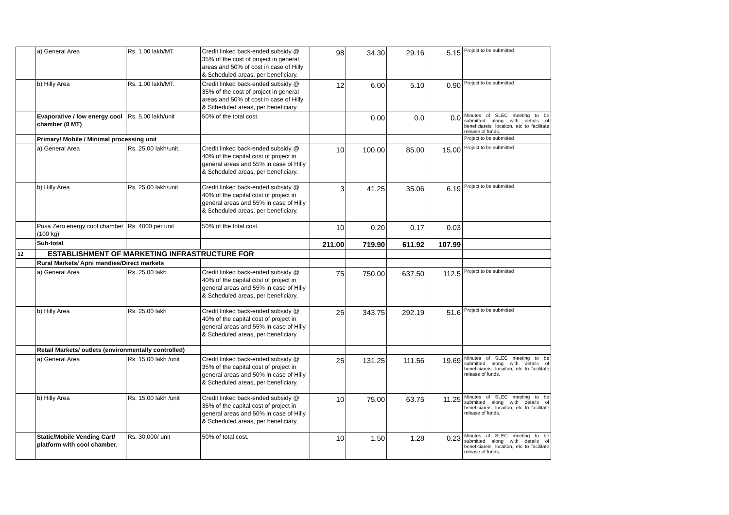| | a) General Area | Rs. 1.00 lakh/MT. | Credit linked back-ended subsidy @ 35% of the cost of project in general areas and 50% of cost in case of Hilly & Scheduled areas, per beneficiary. | 98 | 34.30 | 29.16 | 5.15 | Project to be submitted |
| | b) Hilly Area | Rs. 1.00 lakh/MT. | Credit linked back-ended subsidy @ 35% of the cost of project in general areas and 50% of cost in case of Hilly & Scheduled areas, per beneficiary. | 12 | 6.00 | 5.10 | 0.90 | Project to be submitted |
| | Evaporative / low energy cool chamber (8 MT) | Rs. 5.00 lakh/unit | 50% of the total cost. | | 0.00 | 0.0 | 0.0 | Minutes of SLEC meeting to be submitted along with details of beneficiareis, locaiton, etc to facilitate release of funds. |
| | Primary/ Mobile / Minimal processing unit | | | | | | | Project to be submitted |
| | a) General Area | Rs. 25.00 lakh/unit. | Credit linked back-ended subsidy @ 40% of the capital cost of project in general areas and 55% in case of Hilly & Scheduled areas, per beneficiary. | 10 | 100.00 | 85.00 | 15.00 | Project to be submitted |
| | b) Hilly Area | Rs. 25.00 lakh/unit. | Credit linked back-ended subsidy @ 40% of the capital cost of project in general areas and 55% in case of Hilly & Scheduled areas, per beneficiary. | 3 | 41.25 | 35.06 | 6.19 | Project to be submitted |
| | Pusa Zero energy cool chamber (100 kg) | Rs. 4000 per unit | 50% of the total cost. | 10 | 0.20 | 0.17 | 0.03 | |
| | Sub-total | | | 211.00 | 719.90 | 611.92 | 107.99 | |
| 12 | ESTABLISHMENT OF MARKETING INFRASTRUCTURE FOR | | | | | | | |
| | Rural Markets/ Apni mandies/Direct markets | | | | | | | |
| | a) General Area | Rs. 25.00 lakh | Credit linked back-ended subsidy @ 40% of the capital cost of project in general areas and 55% in case of Hilly & Scheduled areas, per beneficiary. | 75 | 750.00 | 637.50 | 112.5 | Project to be submitted |
| | b) Hilly Area | Rs. 25.00 lakh | Credit linked back-ended subsidy @ 40% of the capital cost of project in general areas and 55% in case of Hilly & Scheduled areas, per beneficiary. | 25 | 343.75 | 292.19 | 51.6 | Project to be submitted |
| | Retail Markets/ outlets (environmentally controlled) | | | | | | | |
| | a) General Area | Rs. 15.00 lakh /unit | Credit linked back-ended subsidy @ 35% of the capital cost of project in general areas and 50% in case of Hilly & Scheduled areas, per beneficiary. | 25 | 131.25 | 111.56 | 19.69 | Minutes of SLEC meeting to be submitted along with details of beneficiareis, locaiton, etc to facilitate release of funds. |
| | b) Hilly Area | Rs. 15.00 lakh /unit | Credit linked back-ended subsidy @ 35% of the capital cost of project in general areas and 50% in case of Hilly & Scheduled areas, per beneficiary. | 10 | 75.00 | 63.75 | 11.25 | Minutes of SLEC meeting to be submitted along with details of beneficiareis, locaiton, etc to facilitate release of funds. |
| | Static/Mobile Vending Cart/ platform with cool chamber. | Rs. 30,000/ unit | 50% of total cost. | 10 | 1.50 | 1.28 | 0.23 | Minutes of SLEC meeting to be submitted along with details of beneficiareis, locaiton, etc to facilitate release of funds. |